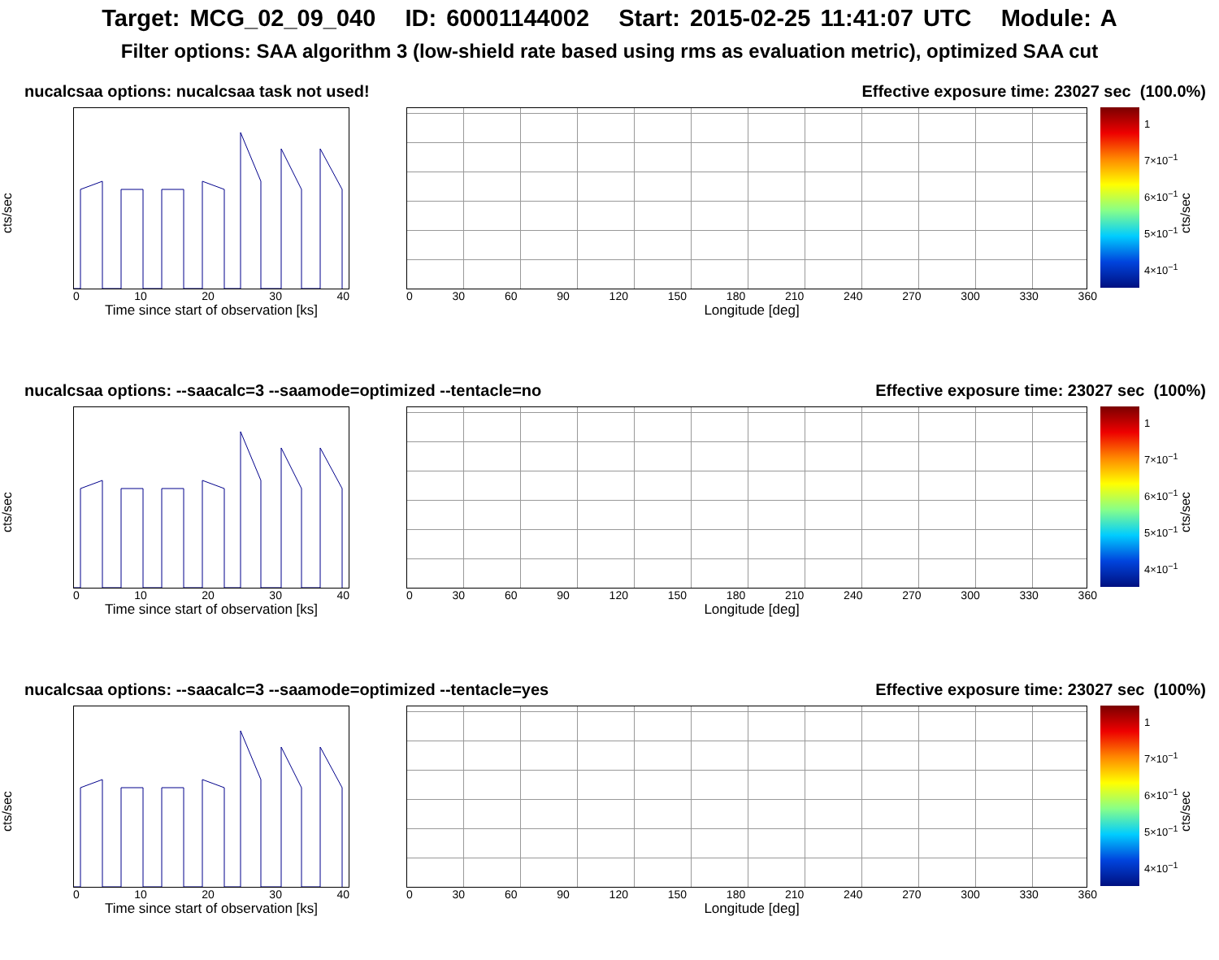Target: MCG_02_09_040 ID: 60001144002 Start: 2015-02-25 11:41:07 UTC Module: A
Filter options: SAA algorithm 3 (low-shield rate based using rms as evaluation metric), optimized SAA cut
nucalcsaa options: nucalcsaa task not used! Effective exposure time: 23027 sec (100.0%)
cts/sec
0 10 20 30 40
Time since start of observation [ks]
0 30 60 90 120 150 180 210 240 270 300 330 360
Longitude [deg]
1
7×10<sup>−1</sup>
6×10<sup>−1</sup>
5×10<sup>−1</sup>
4×10<sup>−1</sup>
cts/sec
nucalcsaa options: --saacalc=3 --saamode=optimized --tentacle=no Effective exposure time: 23027 sec (100%)
cts/sec
0 10 20 30 40
Time since start of observation [ks]
0 30 60 90 120 150 180 210 240 270 300 330 360
Longitude [deg]
1
7×10<sup>−1</sup>
6×10<sup>−1</sup>
5×10<sup>−1</sup>
4×10<sup>−1</sup>
cts/sec
nucalcsaa options: --saacalc=3 --saamode=optimized --tentacle=yes Effective exposure time: 23027 sec (100%)
cts/sec
0 10 20 30 40
Time since start of observation [ks]
0 30 60 90 120 150 180 210 240 270 300 330 360
Longitude [deg]
1
7×10<sup>−1</sup>
6×10<sup>−1</sup>
5×10<sup>−1</sup>
4×10<sup>−1</sup>
cts/sec